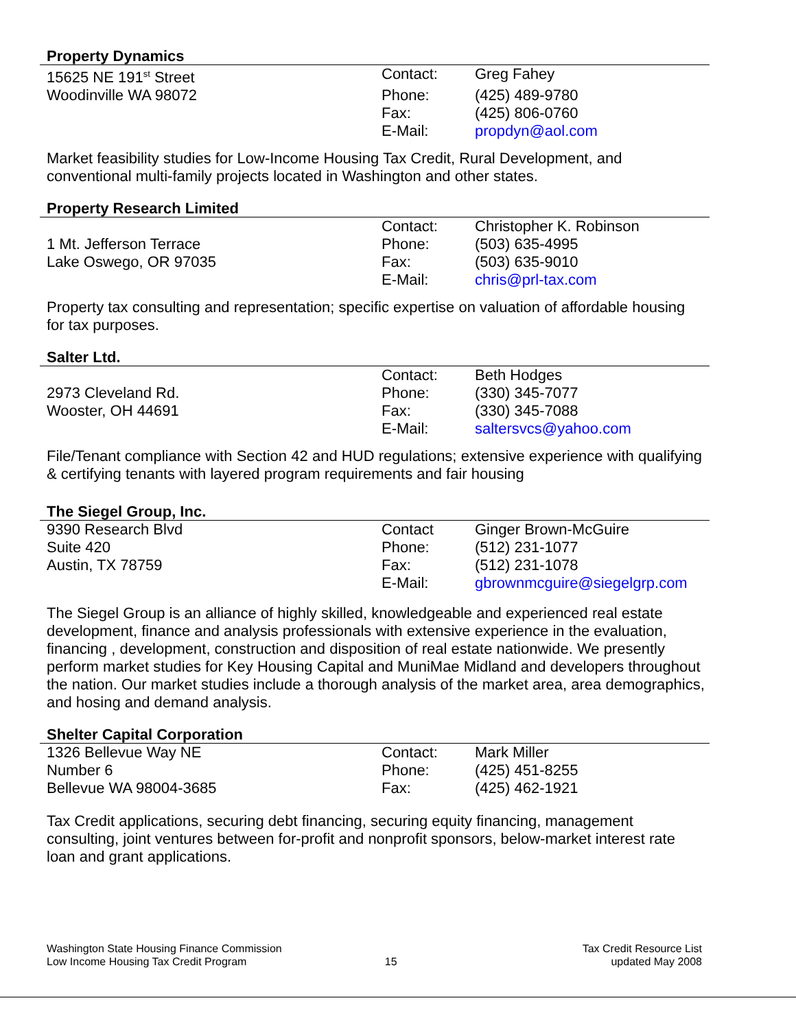Property Dynamics
| 15625 NE 191<sup>st</sup> Street | Contact: | Greg Fahey |
| Woodinville WA 98072 | Phone: | (425) 489-9780 |
| | Fax: | (425) 806-0760 |
| | E-Mail: | propdyn@aol.com |
Market feasibility studies for Low-Income Housing Tax Credit, Rural Development, and conventional multi-family projects located in Washington and other states.
Property Research Limited
| | Contact: | Christopher K. Robinson |
| 1 Mt. Jefferson Terrace | Phone: | (503) 635-4995 |
| Lake Oswego, OR 97035 | Fax: | (503) 635-9010 |
| | E-Mail: | chris@prl-tax.com |
Property tax consulting and representation; specific expertise on valuation of affordable housing for tax purposes.
Salter Ltd.
| | Contact: | Beth Hodges |
| 2973 Cleveland Rd. | Phone: | (330) 345-7077 |
| Wooster, OH 44691 | Fax: | (330) 345-7088 |
| | E-Mail: | saltersvcs@yahoo.com |
File/Tenant compliance with Section 42 and HUD regulations; extensive experience with qualifying & certifying tenants with layered program requirements and fair housing
The Siegel Group, Inc.
| 9390 Research Blvd | Contact | Ginger Brown-McGuire |
| Suite 420 | Phone: | (512) 231-1077 |
| Austin, TX 78759 | Fax: | (512) 231-1078 |
| | E-Mail: | gbrownmcguire@siegelgrp.com |
The Siegel Group is an alliance of highly skilled, knowledgeable and experienced real estate development, finance and analysis professionals with extensive experience in the evaluation, financing , development, construction and disposition of real estate nationwide. We presently perform market studies for Key Housing Capital and MuniMae Midland and developers throughout the nation. Our market studies include a thorough analysis of the market area, area demographics, and hosing and demand analysis.
Shelter Capital Corporation
| 1326 Bellevue Way NE | Contact: | Mark Miller |
| Number 6 | Phone: | (425) 451-8255 |
| Bellevue WA 98004-3685 | Fax: | (425) 462-1921 |
Tax Credit applications, securing debt financing, securing equity financing, management consulting, joint ventures between for-profit and nonprofit sponsors, below-market interest rate loan and grant applications.
Washington State Housing Finance Commission
Low Income Housing Tax Credit Program
15
Tax Credit Resource List
updated May 2008